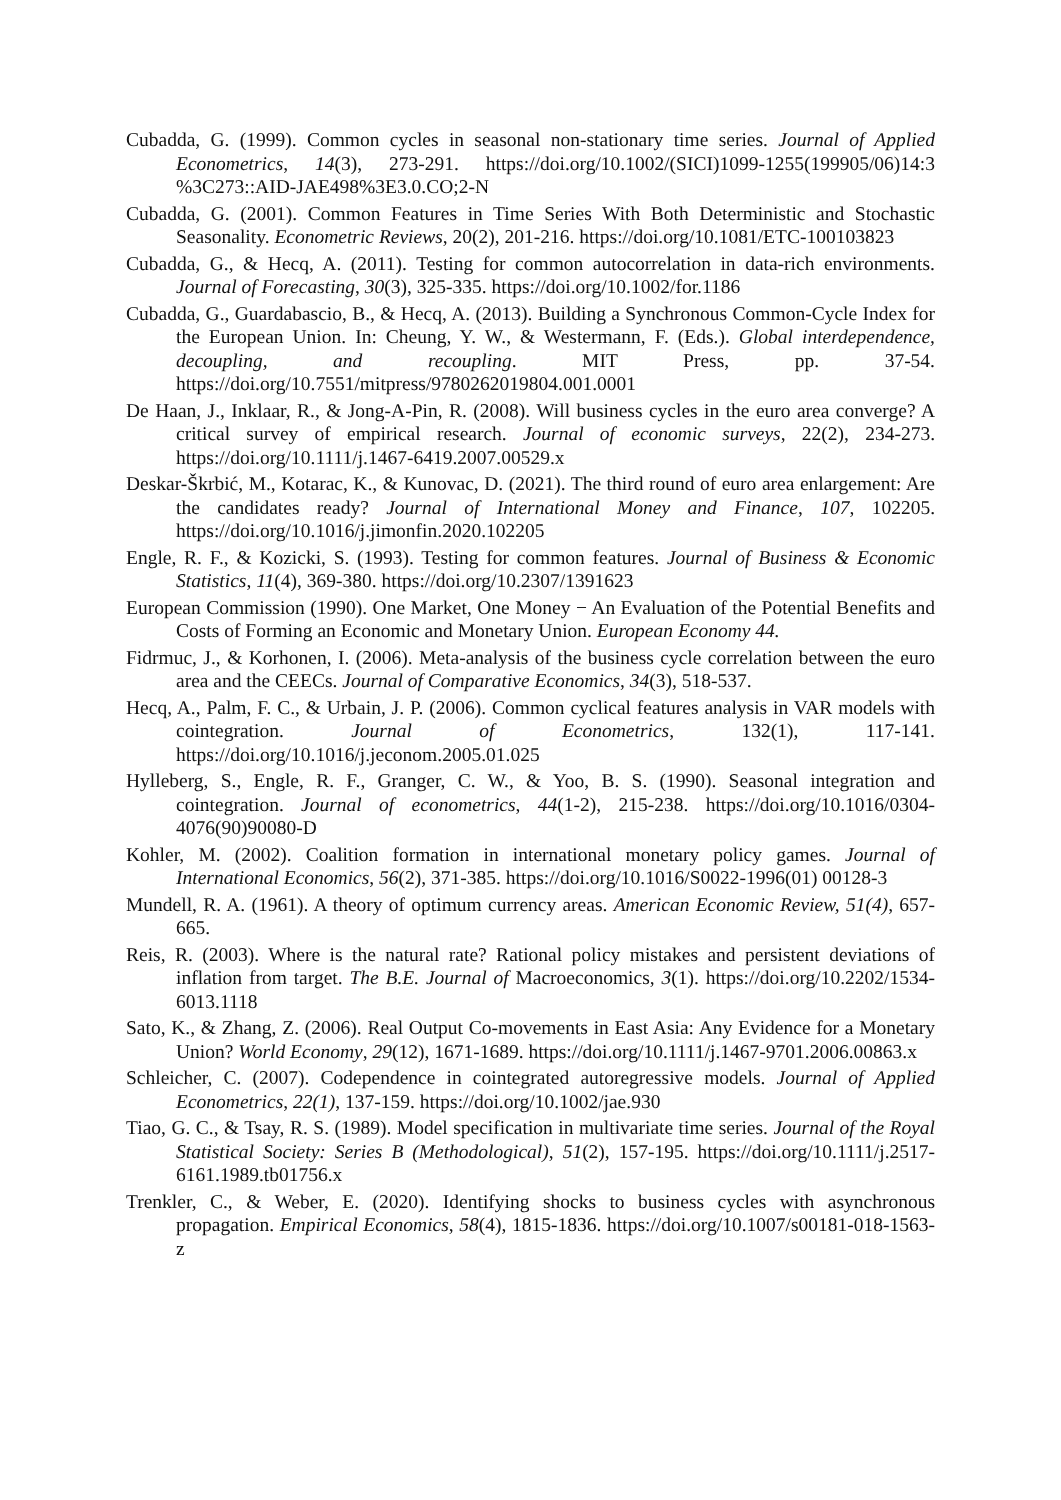Cubadda, G. (1999). Common cycles in seasonal non-stationary time series. Journal of Applied Econometrics, 14(3), 273-291. https://doi.org/10.1002/(SICI)1099-1255(199905/06)14:3 %3C273::AID-JAE498%3E3.0.CO;2-N
Cubadda, G. (2001). Common Features in Time Series With Both Deterministic and Stochastic Seasonality. Econometric Reviews, 20(2), 201-216. https://doi.org/10.1081/ETC-100103823
Cubadda, G., & Hecq, A. (2011). Testing for common autocorrelation in data-rich environments. Journal of Forecasting, 30(3), 325-335. https://doi.org/10.1002/for.1186
Cubadda, G., Guardabascio, B., & Hecq, A. (2013). Building a Synchronous Common-Cycle Index for the European Union. In: Cheung, Y. W., & Westermann, F. (Eds.). Global interdependence, decoupling, and recoupling. MIT Press, pp. 37-54. https://doi.org/10.7551/mitpress/9780262019804.001.0001
De Haan, J., Inklaar, R., & Jong-A-Pin, R. (2008). Will business cycles in the euro area converge? A critical survey of empirical research. Journal of economic surveys, 22(2), 234-273. https://doi.org/10.1111/j.1467-6419.2007.00529.x
Deskar-Škrbić, M., Kotarac, K., & Kunovac, D. (2021). The third round of euro area enlargement: Are the candidates ready? Journal of International Money and Finance, 107, 102205. https://doi.org/10.1016/j.jimonfin.2020.102205
Engle, R. F., & Kozicki, S. (1993). Testing for common features. Journal of Business & Economic Statistics, 11(4), 369-380. https://doi.org/10.2307/1391623
European Commission (1990). One Market, One Money − An Evaluation of the Potential Benefits and Costs of Forming an Economic and Monetary Union. European Economy 44.
Fidrmuc, J., & Korhonen, I. (2006). Meta-analysis of the business cycle correlation between the euro area and the CEECs. Journal of Comparative Economics, 34(3), 518-537.
Hecq, A., Palm, F. C., & Urbain, J. P. (2006). Common cyclical features analysis in VAR models with cointegration. Journal of Econometrics, 132(1), 117-141. https://doi.org/10.1016/j.jeconom.2005.01.025
Hylleberg, S., Engle, R. F., Granger, C. W., & Yoo, B. S. (1990). Seasonal integration and cointegration. Journal of econometrics, 44(1-2), 215-238. https://doi.org/10.1016/0304-4076(90)90080-D
Kohler, M. (2002). Coalition formation in international monetary policy games. Journal of International Economics, 56(2), 371-385. https://doi.org/10.1016/S0022-1996(01) 00128-3
Mundell, R. A. (1961). A theory of optimum currency areas. American Economic Review, 51(4), 657-665.
Reis, R. (2003). Where is the natural rate? Rational policy mistakes and persistent deviations of inflation from target. The B.E. Journal of Macroeconomics, 3(1). https://doi.org/10.2202/1534-6013.1118
Sato, K., & Zhang, Z. (2006). Real Output Co-movements in East Asia: Any Evidence for a Monetary Union? World Economy, 29(12), 1671-1689. https://doi.org/10.1111/j.1467-9701.2006.00863.x
Schleicher, C. (2007). Codependence in cointegrated autoregressive models. Journal of Applied Econometrics, 22(1), 137-159. https://doi.org/10.1002/jae.930
Tiao, G. C., & Tsay, R. S. (1989). Model specification in multivariate time series. Journal of the Royal Statistical Society: Series B (Methodological), 51(2), 157-195. https://doi.org/10.1111/j.2517-6161.1989.tb01756.x
Trenkler, C., & Weber, E. (2020). Identifying shocks to business cycles with asynchronous propagation. Empirical Economics, 58(4), 1815-1836. https://doi.org/10.1007/s00181-018-1563-z